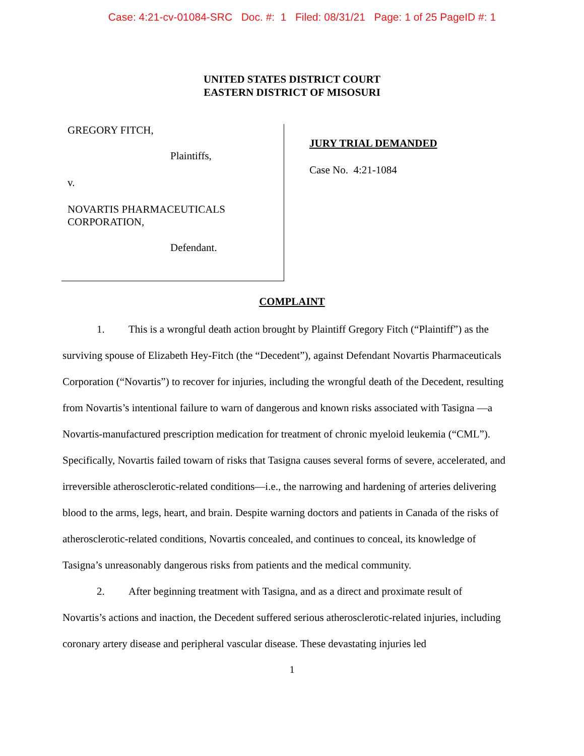Case: 4:21-cv-01084-SRC Doc. #: 1 Filed: 08/31/21 Page: 1 of 25 PageID #: 1
UNITED STATES DISTRICT COURT
EASTERN DISTRICT OF MISOSURI
GREGORY FITCH,
Plaintiffs,
v.
NOVARTIS PHARMACEUTICALS
CORPORATION,
Defendant.
JURY TRIAL DEMANDED
Case No. 4:21-1084
COMPLAINT
1. This is a wrongful death action brought by Plaintiff Gregory Fitch (“Plaintiff”) as the surviving spouse of Elizabeth Hey-Fitch (the “Decedent”), against Defendant Novartis Pharmaceuticals Corporation (“Novartis”) to recover for injuries, including the wrongful death of the Decedent, resulting from Novartis’s intentional failure to warn of dangerous and known risks associated with Tasigna —a Novartis-manufactured prescription medication for treatment of chronic myeloid leukemia (“CML”). Specifically, Novartis failed towarn of risks that Tasigna causes several forms of severe, accelerated, and irreversible atherosclerotic-related conditions—i.e., the narrowing and hardening of arteries delivering blood to the arms, legs, heart, and brain. Despite warning doctors and patients in Canada of the risks of atherosclerotic-related conditions, Novartis concealed, and continues to conceal, its knowledge of Tasigna’s unreasonably dangerous risks from patients and the medical community.
2. After beginning treatment with Tasigna, and as a direct and proximate result of Novartis’s actions and inaction, the Decedent suffered serious atherosclerotic-related injuries, including coronary artery disease and peripheral vascular disease. These devastating injuries led
1